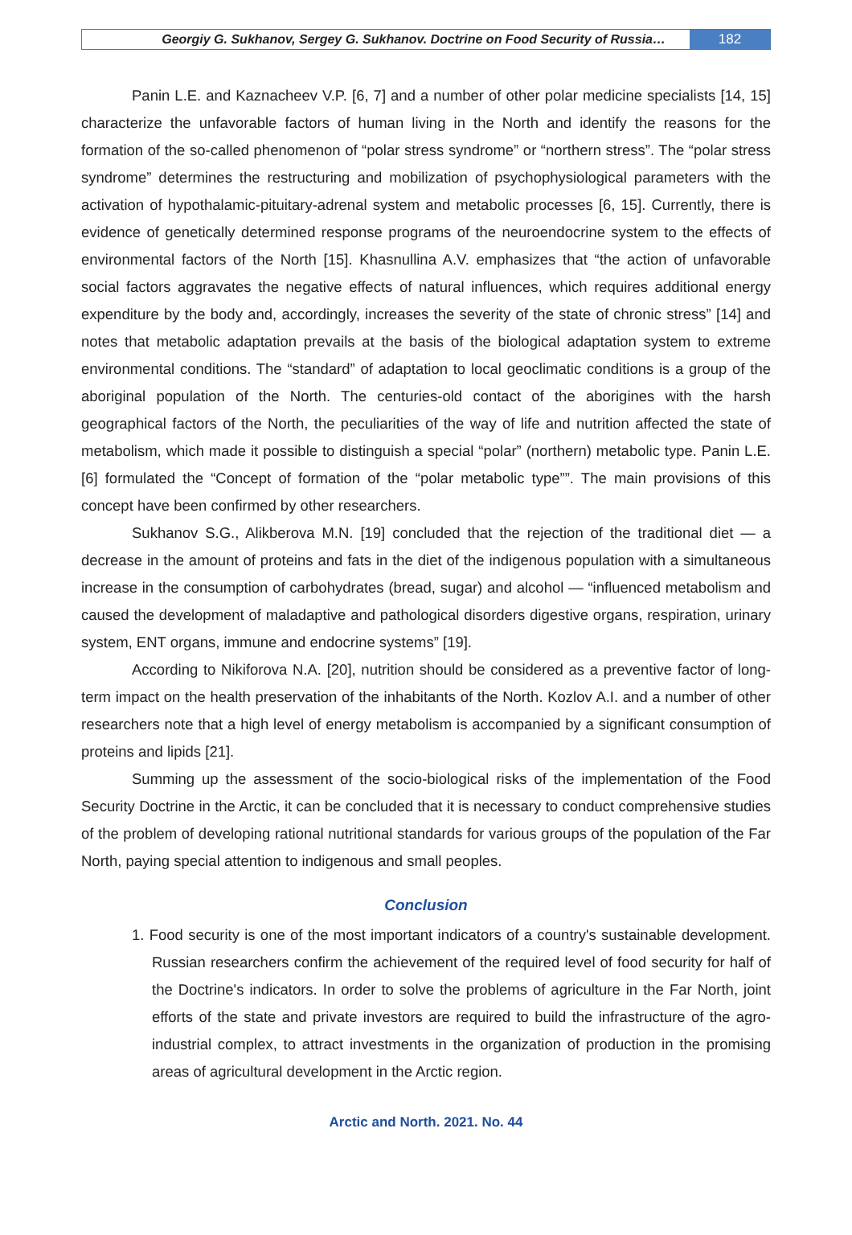Georgiy G. Sukhanov, Sergey G. Sukhanov. Doctrine on Food Security of Russia…
182
Panin L.E. and Kaznacheev V.P. [6, 7] and a number of other polar medicine specialists [14, 15] characterize the unfavorable factors of human living in the North and identify the reasons for the formation of the so-called phenomenon of “polar stress syndrome” or “northern stress”. The “polar stress syndrome” determines the restructuring and mobilization of psychophysiological parameters with the activation of hypothalamic-pituitary-adrenal system and metabolic processes [6, 15]. Currently, there is evidence of genetically determined response programs of the neuroendocrine system to the effects of environmental factors of the North [15]. Khasnullina A.V. emphasizes that “the action of unfavorable social factors aggravates the negative effects of natural influences, which requires additional energy expenditure by the body and, accordingly, increases the severity of the state of chronic stress” [14] and notes that metabolic adaptation prevails at the basis of the biological adaptation system to extreme environmental conditions. The “standard” of adaptation to local geoclimatic conditions is a group of the aboriginal population of the North. The centuries-old contact of the aborigines with the harsh geographical factors of the North, the peculiarities of the way of life and nutrition affected the state of metabolism, which made it possible to distinguish a special “polar” (northern) metabolic type. Panin L.E. [6] formulated the “Concept of formation of the “polar metabolic type””. The main provisions of this concept have been confirmed by other researchers.
Sukhanov S.G., Alikberova M.N. [19] concluded that the rejection of the traditional diet — a decrease in the amount of proteins and fats in the diet of the indigenous population with a simultaneous increase in the consumption of carbohydrates (bread, sugar) and alcohol — “influenced metabolism and caused the development of maladaptive and pathological disorders digestive organs, respiration, urinary system, ENT organs, immune and endocrine systems” [19].
According to Nikiforova N.A. [20], nutrition should be considered as a preventive factor of long-term impact on the health preservation of the inhabitants of the North. Kozlov A.I. and a number of other researchers note that a high level of energy metabolism is accompanied by a significant consumption of proteins and lipids [21].
Summing up the assessment of the socio-biological risks of the implementation of the Food Security Doctrine in the Arctic, it can be concluded that it is necessary to conduct comprehensive studies of the problem of developing rational nutritional standards for various groups of the population of the Far North, paying special attention to indigenous and small peoples.
Conclusion
1. Food security is one of the most important indicators of a country's sustainable development. Russian researchers confirm the achievement of the required level of food security for half of the Doctrine's indicators. In order to solve the problems of agriculture in the Far North, joint efforts of the state and private investors are required to build the infrastructure of the agro-industrial complex, to attract investments in the organization of production in the promising areas of agricultural development in the Arctic region.
Arctic and North. 2021. No. 44